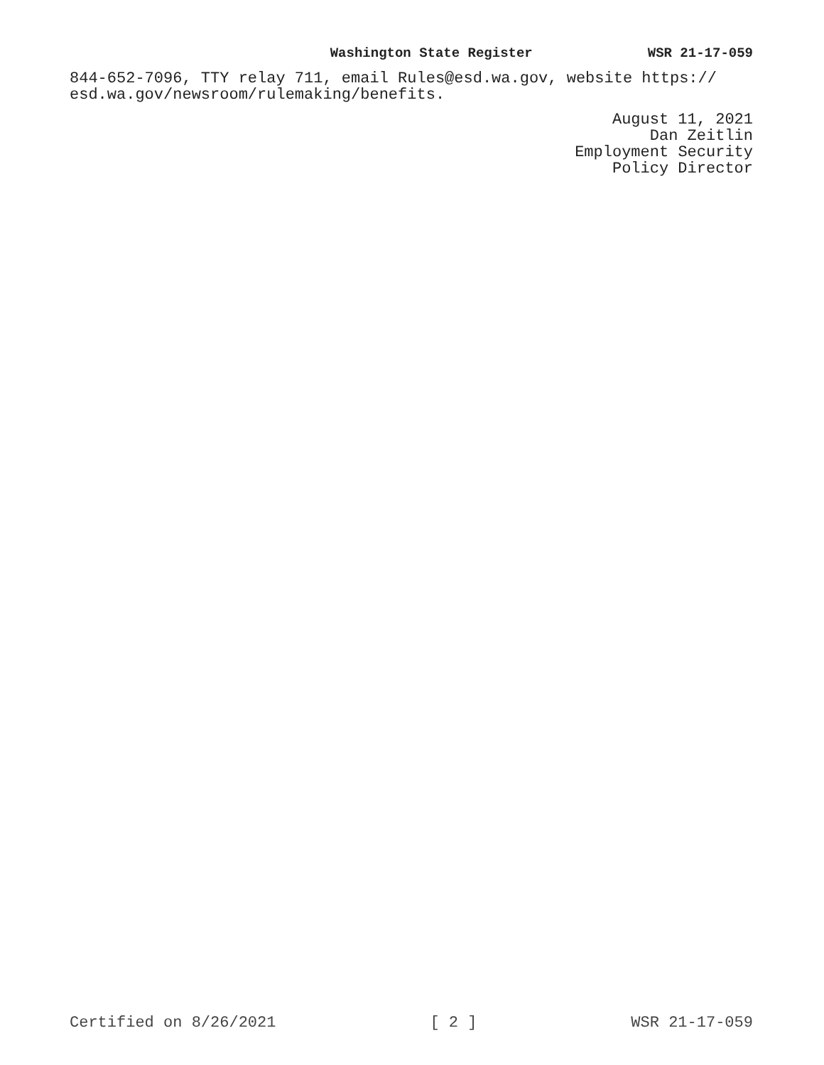Washington State Register WSR 21-17-059
844-652-7096, TTY relay 711, email Rules@esd.wa.gov, website https://
esd.wa.gov/newsroom/rulemaking/benefits.
August 11, 2021
Dan Zeitlin
Employment Security
Policy Director
Certified on 8/26/2021 [ 2 ] WSR 21-17-059